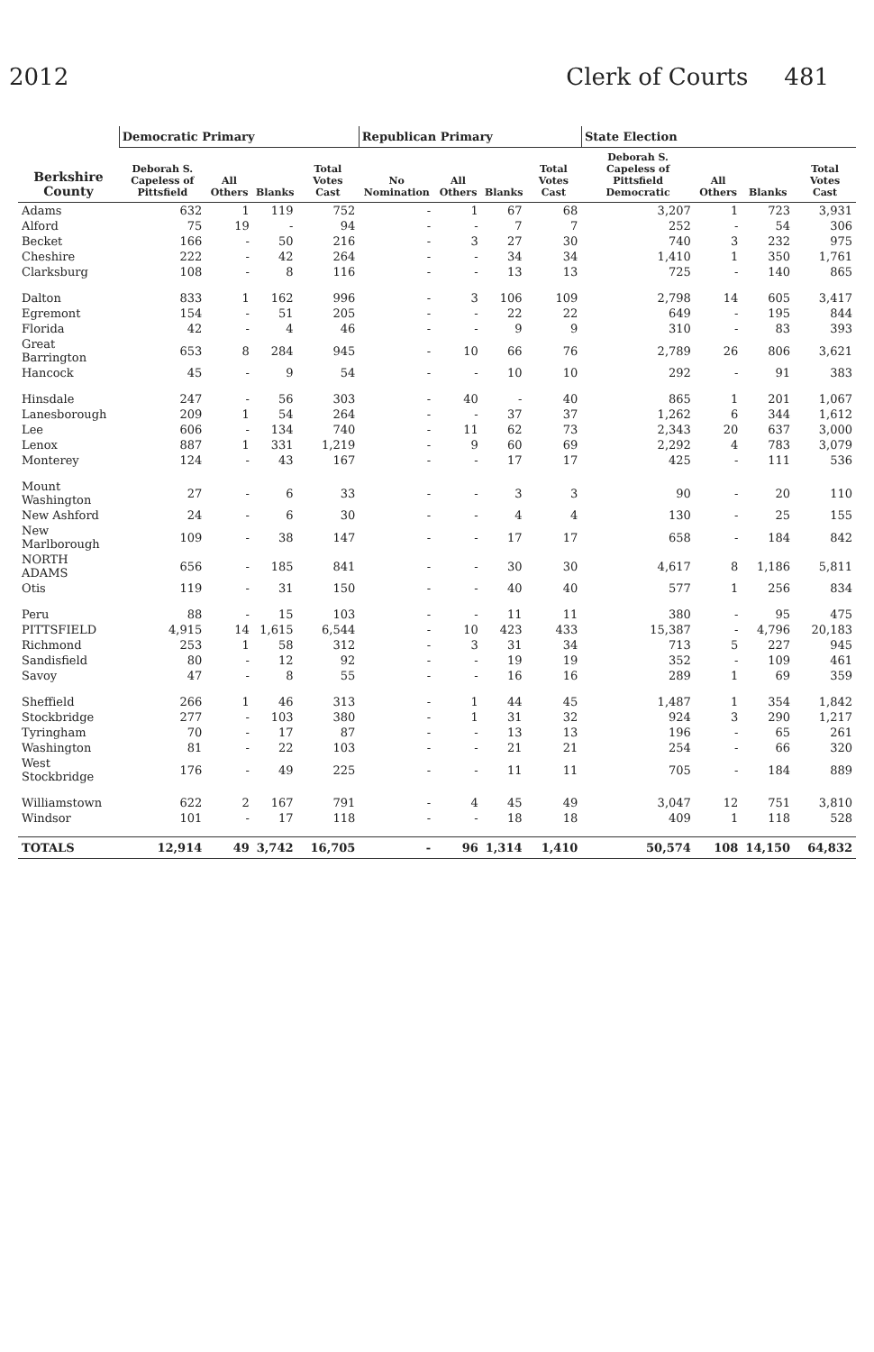2012 Clerk of Courts 481
| Berkshire County | Democratic Primary | | | | Republican Primary | | | | State Election | | | |
| --- | --- | --- | --- | --- | --- | --- | --- | --- | --- | --- | --- | --- |
| | Deborah S. Capeless of Pittsfield | All Others | Blanks | Total Votes Cast | No Nomination | All Others | Blanks | Total Votes Cast | Deborah S. Capeless of Pittsfield Democratic | All Others | Blanks | Total Votes Cast |
| Adams | 632 | 1 | 119 | 752 | - | 1 | 67 | 68 | 3,207 | 1 | 723 | 3,931 |
| Alford | 75 | 19 | - | 94 | - | - | 7 | 7 | 252 | - | 54 | 306 |
| Becket | 166 | - | 50 | 216 | - | 3 | 27 | 30 | 740 | 3 | 232 | 975 |
| Cheshire | 222 | - | 42 | 264 | - | - | 34 | 34 | 1,410 | 1 | 350 | 1,761 |
| Clarksburg | 108 | - | 8 | 116 | - | - | 13 | 13 | 725 | - | 140 | 865 |
| Dalton | 833 | 1 | 162 | 996 | - | 3 | 106 | 109 | 2,798 | 14 | 605 | 3,417 |
| Egremont | 154 | - | 51 | 205 | - | - | 22 | 22 | 649 | - | 195 | 844 |
| Florida | 42 | - | 4 | 46 | - | - | 9 | 9 | 310 | - | 83 | 393 |
| Great Barrington | 653 | 8 | 284 | 945 | - | 10 | 66 | 76 | 2,789 | 26 | 806 | 3,621 |
| Hancock | 45 | - | 9 | 54 | - | - | 10 | 10 | 292 | - | 91 | 383 |
| Hinsdale | 247 | - | 56 | 303 | - | 40 | - | 40 | 865 | 1 | 201 | 1,067 |
| Lanesborough | 209 | 1 | 54 | 264 | - | - | 37 | 37 | 1,262 | 6 | 344 | 1,612 |
| Lee | 606 | - | 134 | 740 | - | 11 | 62 | 73 | 2,343 | 20 | 637 | 3,000 |
| Lenox | 887 | 1 | 331 | 1,219 | - | 9 | 60 | 69 | 2,292 | 4 | 783 | 3,079 |
| Monterey | 124 | - | 43 | 167 | - | - | 17 | 17 | 425 | - | 111 | 536 |
| Mount Washington | 27 | - | 6 | 33 | - | - | 3 | 3 | 90 | - | 20 | 110 |
| New Ashford | 24 | - | 6 | 30 | - | - | 4 | 4 | 130 | - | 25 | 155 |
| New Marlborough | 109 | - | 38 | 147 | - | - | 17 | 17 | 658 | - | 184 | 842 |
| NORTH ADAMS | 656 | - | 185 | 841 | - | - | 30 | 30 | 4,617 | 8 | 1,186 | 5,811 |
| Otis | 119 | - | 31 | 150 | - | - | 40 | 40 | 577 | 1 | 256 | 834 |
| Peru | 88 | - | 15 | 103 | - | - | 11 | 11 | 380 | - | 95 | 475 |
| PITTSFIELD | 4,915 | 14 | 1,615 | 6,544 | - | 10 | 423 | 433 | 15,387 | - | 4,796 | 20,183 |
| Richmond | 253 | 1 | 58 | 312 | - | 3 | 31 | 34 | 713 | 5 | 227 | 945 |
| Sandisfield | 80 | - | 12 | 92 | - | - | 19 | 19 | 352 | - | 109 | 461 |
| Savoy | 47 | - | 8 | 55 | - | - | 16 | 16 | 289 | 1 | 69 | 359 |
| Sheffield | 266 | 1 | 46 | 313 | - | 1 | 44 | 45 | 1,487 | 1 | 354 | 1,842 |
| Stockbridge | 277 | - | 103 | 380 | - | 1 | 31 | 32 | 924 | 3 | 290 | 1,217 |
| Tyringham | 70 | - | 17 | 87 | - | - | 13 | 13 | 196 | - | 65 | 261 |
| Washington | 81 | - | 22 | 103 | - | - | 21 | 21 | 254 | - | 66 | 320 |
| West Stockbridge | 176 | - | 49 | 225 | - | - | 11 | 11 | 705 | - | 184 | 889 |
| Williamstown | 622 | 2 | 167 | 791 | - | 4 | 45 | 49 | 3,047 | 12 | 751 | 3,810 |
| Windsor | 101 | - | 17 | 118 | - | - | 18 | 18 | 409 | 1 | 118 | 528 |
| TOTALS | 12,914 | 49 | 3,742 | 16,705 | - | 96 | 1,314 | 1,410 | 50,574 | 108 | 14,150 | 64,832 |